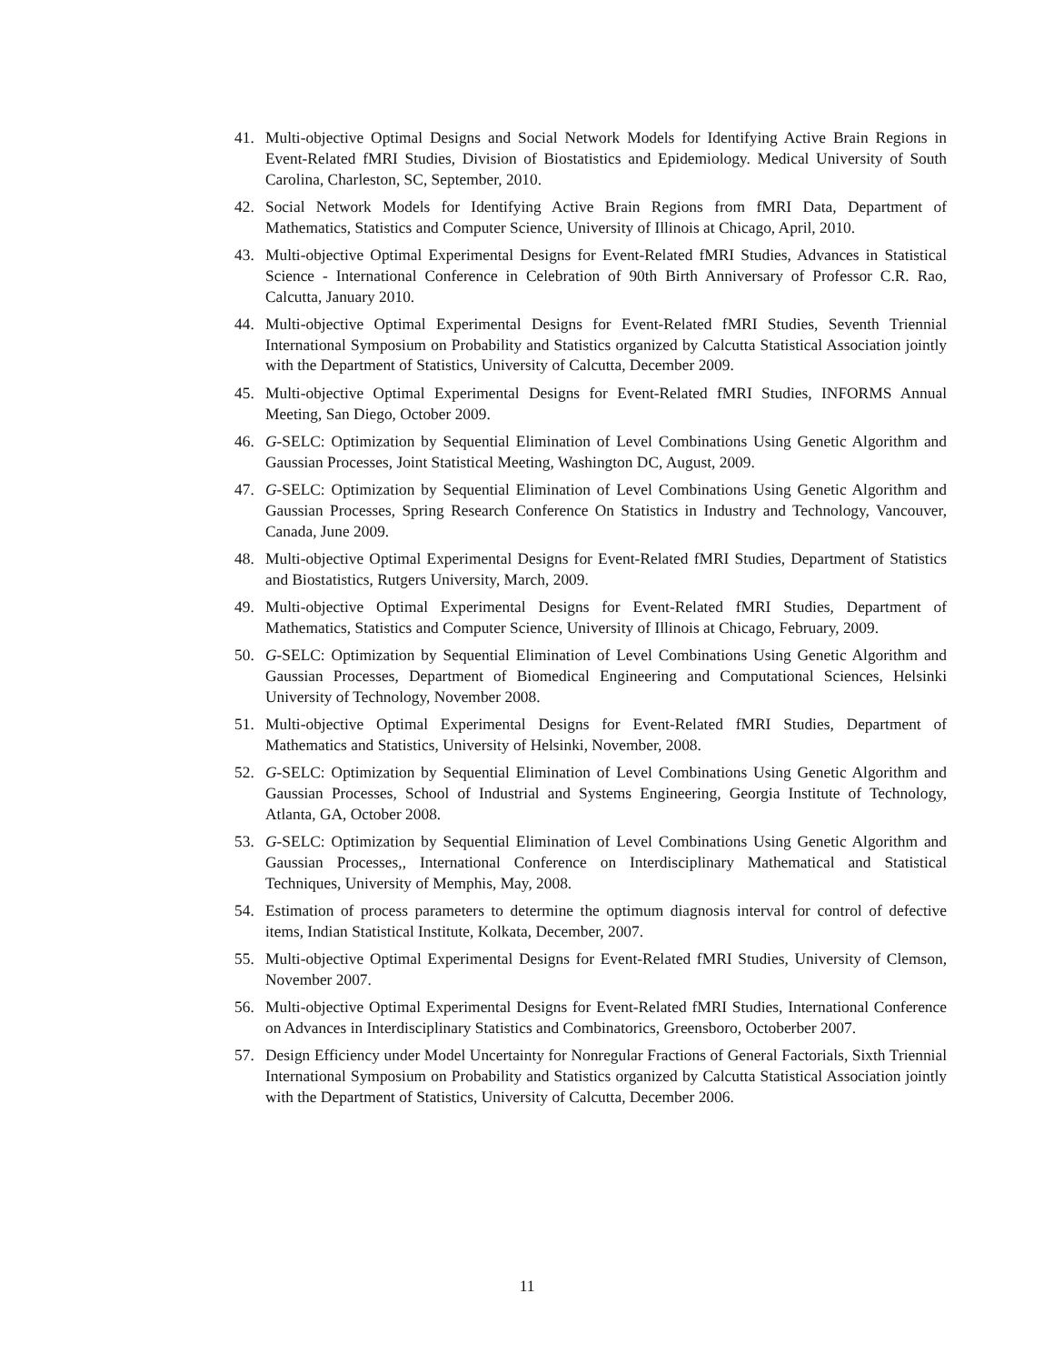41. Multi-objective Optimal Designs and Social Network Models for Identifying Active Brain Regions in Event-Related fMRI Studies, Division of Biostatistics and Epidemiology. Medical University of South Carolina, Charleston, SC, September, 2010.
42. Social Network Models for Identifying Active Brain Regions from fMRI Data, Department of Mathematics, Statistics and Computer Science, University of Illinois at Chicago, April, 2010.
43. Multi-objective Optimal Experimental Designs for Event-Related fMRI Studies, Advances in Statistical Science - International Conference in Celebration of 90th Birth Anniversary of Professor C.R. Rao, Calcutta, January 2010.
44. Multi-objective Optimal Experimental Designs for Event-Related fMRI Studies, Seventh Triennial International Symposium on Probability and Statistics organized by Calcutta Statistical Association jointly with the Department of Statistics, University of Calcutta, December 2009.
45. Multi-objective Optimal Experimental Designs for Event-Related fMRI Studies, INFORMS Annual Meeting, San Diego, October 2009.
46. G-SELC: Optimization by Sequential Elimination of Level Combinations Using Genetic Algorithm and Gaussian Processes, Joint Statistical Meeting, Washington DC, August, 2009.
47. G-SELC: Optimization by Sequential Elimination of Level Combinations Using Genetic Algorithm and Gaussian Processes, Spring Research Conference On Statistics in Industry and Technology, Vancouver, Canada, June 2009.
48. Multi-objective Optimal Experimental Designs for Event-Related fMRI Studies, Department of Statistics and Biostatistics, Rutgers University, March, 2009.
49. Multi-objective Optimal Experimental Designs for Event-Related fMRI Studies, Department of Mathematics, Statistics and Computer Science, University of Illinois at Chicago, February, 2009.
50. G-SELC: Optimization by Sequential Elimination of Level Combinations Using Genetic Algorithm and Gaussian Processes, Department of Biomedical Engineering and Computational Sciences, Helsinki University of Technology, November 2008.
51. Multi-objective Optimal Experimental Designs for Event-Related fMRI Studies, Department of Mathematics and Statistics, University of Helsinki, November, 2008.
52. G-SELC: Optimization by Sequential Elimination of Level Combinations Using Genetic Algorithm and Gaussian Processes, School of Industrial and Systems Engineering, Georgia Institute of Technology, Atlanta, GA, October 2008.
53. G-SELC: Optimization by Sequential Elimination of Level Combinations Using Genetic Algorithm and Gaussian Processes,, International Conference on Interdisciplinary Mathematical and Statistical Techniques, University of Memphis, May, 2008.
54. Estimation of process parameters to determine the optimum diagnosis interval for control of defective items, Indian Statistical Institute, Kolkata, December, 2007.
55. Multi-objective Optimal Experimental Designs for Event-Related fMRI Studies, University of Clemson, November 2007.
56. Multi-objective Optimal Experimental Designs for Event-Related fMRI Studies, International Conference on Advances in Interdisciplinary Statistics and Combinatorics, Greensboro, Octoberber 2007.
57. Design Efficiency under Model Uncertainty for Nonregular Fractions of General Factorials, Sixth Triennial International Symposium on Probability and Statistics organized by Calcutta Statistical Association jointly with the Department of Statistics, University of Calcutta, December 2006.
11